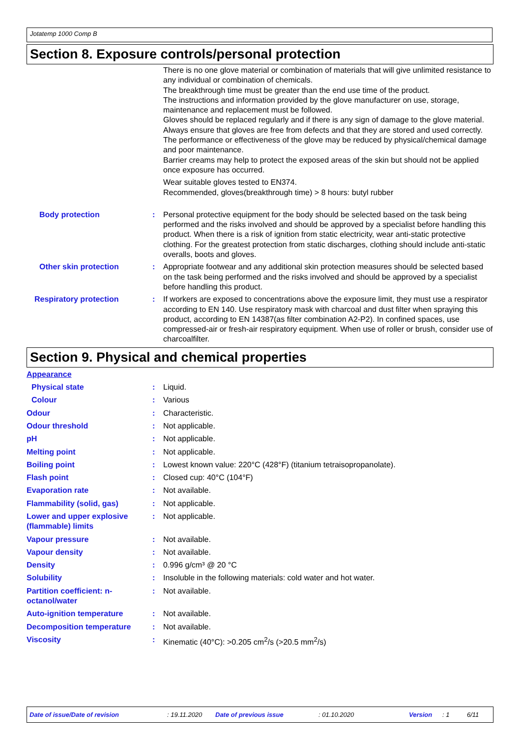Jotatemp 1000 Comp B
Section 8. Exposure controls/personal protection
There is no one glove material or combination of materials that will give unlimited resistance to any individual or combination of chemicals.
The breakthrough time must be greater than the end use time of the product.
The instructions and information provided by the glove manufacturer on use, storage, maintenance and replacement must be followed.
Gloves should be replaced regularly and if there is any sign of damage to the glove material.
Always ensure that gloves are free from defects and that they are stored and used correctly.
The performance or effectiveness of the glove may be reduced by physical/chemical damage and poor maintenance.
Barrier creams may help to protect the exposed areas of the skin but should not be applied once exposure has occurred.
Wear suitable gloves tested to EN374.
Recommended, gloves(breakthrough time) > 8 hours: butyl rubber
Body protection : Personal protective equipment for the body should be selected based on the task being performed and the risks involved and should be approved by a specialist before handling this product. When there is a risk of ignition from static electricity, wear anti-static protective clothing. For the greatest protection from static discharges, clothing should include anti-static overalls, boots and gloves.
Other skin protection : Appropriate footwear and any additional skin protection measures should be selected based on the task being performed and the risks involved and should be approved by a specialist before handling this product.
Respiratory protection : If workers are exposed to concentrations above the exposure limit, they must use a respirator according to EN 140. Use respiratory mask with charcoal and dust filter when spraying this product, according to EN 14387(as filter combination A2-P2). In confined spaces, use compressed-air or fresh-air respiratory equipment. When use of roller or brush, consider use of charcoalfilter.
Section 9. Physical and chemical properties
Appearance
Physical state : Liquid.
Colour : Various
Odour : Characteristic.
Odour threshold : Not applicable.
pH : Not applicable.
Melting point : Not applicable.
Boiling point : Lowest known value: 220°C (428°F) (titanium tetraisopropanolate).
Flash point : Closed cup: 40°C (104°F)
Evaporation rate : Not available.
Flammability (solid, gas) : Not applicable.
Lower and upper explosive (flammable) limits
: Not applicable.
Vapour pressure : Not available.
Vapour density : Not available.
Density : 0.996 g/cm³ @ 20 °C
Solubility : Insoluble in the following materials: cold water and hot water.
Partition coefficient: n-octanol/water
: Not available.
Auto-ignition temperature : Not available.
Decomposition temperature : Not available.
Viscosity : Kinematic (40°C): >0.205 cm<sup>2</sup>/s (>20.5 mm<sup>2</sup>/s)
Date of issue/Date of revision : 19.11.2020 Date of previous issue : 01.10.2020 Version : 1 6/11